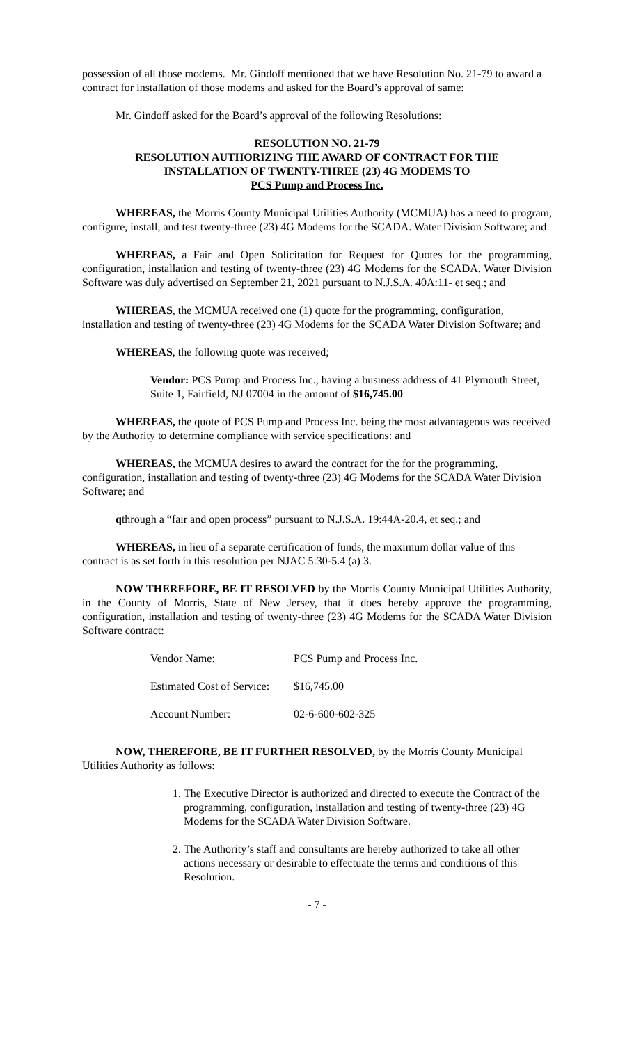possession of all those modems. Mr. Gindoff mentioned that we have Resolution No. 21-79 to award a contract for installation of those modems and asked for the Board’s approval of same:
Mr. Gindoff asked for the Board’s approval of the following Resolutions:
RESOLUTION NO. 21-79
RESOLUTION AUTHORIZING THE AWARD OF CONTRACT FOR THE
INSTALLATION OF TWENTY-THREE (23) 4G MODEMS TO
PCS Pump and Process Inc.
WHEREAS, the Morris County Municipal Utilities Authority (MCMUA) has a need to program, configure, install, and test twenty-three (23) 4G Modems for the SCADA. Water Division Software; and
WHEREAS, a Fair and Open Solicitation for Request for Quotes for the programming, configuration, installation and testing of twenty-three (23) 4G Modems for the SCADA. Water Division Software was duly advertised on September 21, 2021 pursuant to N.J.S.A. 40A:11- et seq.; and
WHEREAS, the MCMUA received one (1) quote for the programming, configuration, installation and testing of twenty-three (23) 4G Modems for the SCADA Water Division Software; and
WHEREAS, the following quote was received;
Vendor: PCS Pump and Process Inc., having a business address of 41 Plymouth Street, Suite 1, Fairfield, NJ 07004 in the amount of $16,745.00
WHEREAS, the quote of PCS Pump and Process Inc. being the most advantageous was received by the Authority to determine compliance with service specifications: and
WHEREAS, the MCMUA desires to award the contract for the for the programming, configuration, installation and testing of twenty-three (23) 4G Modems for the SCADA Water Division Software; and
qthrough a “fair and open process” pursuant to N.J.S.A. 19:44A-20.4, et seq.; and
WHEREAS, in lieu of a separate certification of funds, the maximum dollar value of this contract is as set forth in this resolution per NJAC 5:30-5.4 (a) 3.
NOW THEREFORE, BE IT RESOLVED by the Morris County Municipal Utilities Authority, in the County of Morris, State of New Jersey, that it does hereby approve the programming, configuration, installation and testing of twenty-three (23) 4G Modems for the SCADA Water Division Software contract:
| Vendor Name: | PCS Pump and Process Inc. |
| Estimated Cost of Service: | $16,745.00 |
| Account Number: | 02-6-600-602-325 |
NOW, THEREFORE, BE IT FURTHER RESOLVED, by the Morris County Municipal Utilities Authority as follows:
1. The Executive Director is authorized and directed to execute the Contract of the programming, configuration, installation and testing of twenty-three (23) 4G Modems for the SCADA Water Division Software.
2. The Authority’s staff and consultants are hereby authorized to take all other actions necessary or desirable to effectuate the terms and conditions of this Resolution.
- 7 -